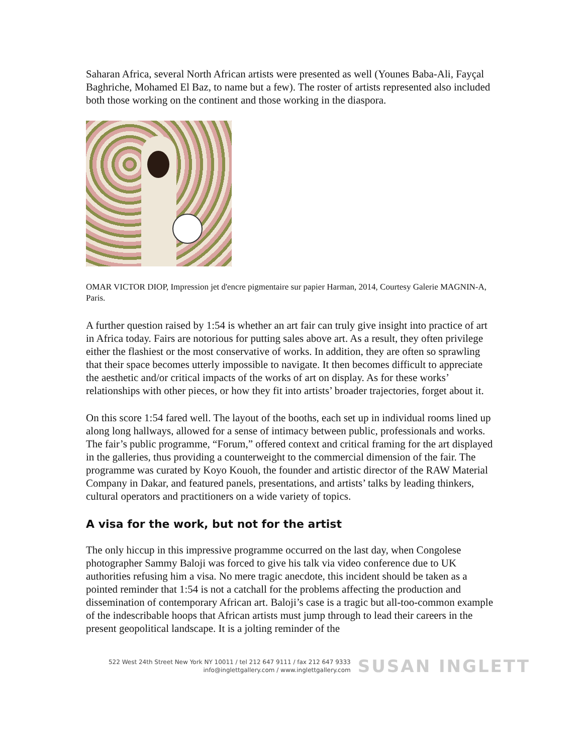Saharan Africa, several North African artists were presented as well (Younes Baba-Ali, Fayçal Baghriche, Mohamed El Baz, to name but a few). The roster of artists represented also included both those working on the continent and those working in the diaspora.
OMAR VICTOR DIOP, Impression jet d'encre pigmentaire sur papier Harman, 2014, Courtesy Galerie MAGNIN-A, Paris.
A further question raised by 1:54 is whether an art fair can truly give insight into practice of art in Africa today. Fairs are notorious for putting sales above art. As a result, they often privilege either the flashiest or the most conservative of works. In addition, they are often so sprawling that their space becomes utterly impossible to navigate. It then becomes difficult to appreciate the aesthetic and/or critical impacts of the works of art on display. As for these works’ relationships with other pieces, or how they fit into artists’ broader trajectories, forget about it.
On this score 1:54 fared well. The layout of the booths, each set up in individual rooms lined up along long hallways, allowed for a sense of intimacy between public, professionals and works. The fair’s public programme, “Forum,” offered context and critical framing for the art displayed in the galleries, thus providing a counterweight to the commercial dimension of the fair. The programme was curated by Koyo Kouoh, the founder and artistic director of the RAW Material Company in Dakar, and featured panels, presentations, and artists’ talks by leading thinkers, cultural operators and practitioners on a wide variety of topics.
A visa for the work, but not for the artist
The only hiccup in this impressive programme occurred on the last day, when Congolese photographer Sammy Baloji was forced to give his talk via video conference due to UK authorities refusing him a visa. No mere tragic anecdote, this incident should be taken as a pointed reminder that 1:54 is not a catchall for the problems affecting the production and dissemination of contemporary African art. Baloji’s case is a tragic but all-too-common example of the indescribable hoops that African artists must jump through to lead their careers in the present geopolitical landscape. It is a jolting reminder of the
522 West 24th Street New York NY 10011 / tel 212 647 9111 / fax 212 647 9333
info@inglettgallery.com / www.inglettgallery.com
SUSAN INGLETT